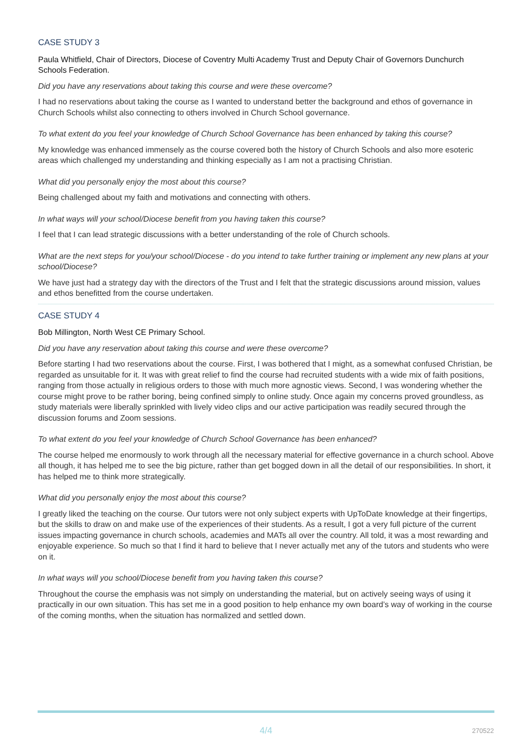CASE STUDY 3
Paula Whitfield, Chair of Directors, Diocese of Coventry Multi Academy Trust and Deputy Chair of Governors Dunchurch Schools Federation.
Did you have any reservations about taking this course and were these overcome?
I had no reservations about taking the course as I wanted to understand better the background and ethos of governance in Church Schools whilst also connecting to others involved in Church School governance.
To what extent do you feel your knowledge of Church School Governance has been enhanced by taking this course?
My knowledge was enhanced immensely as the course covered both the history of Church Schools and also more esoteric areas which challenged my understanding and thinking especially as I am not a practising Christian.
What did you personally enjoy the most about this course?
Being challenged about my faith and motivations and connecting with others.
In what ways will your school/Diocese benefit from you having taken this course?
I feel that I can lead strategic discussions with a better understanding of the role of Church schools.
What are the next steps for you/your school/Diocese - do you intend to take further training or implement any new plans at your school/Diocese?
We have just had a strategy day with the directors of the Trust and I felt that the strategic discussions around mission, values and ethos benefitted from the course undertaken.
CASE STUDY 4
Bob Millington, North West CE Primary School.
Did you have any reservation about taking this course and were these overcome?
Before starting I had two reservations about the course. First, I was bothered that I might, as a somewhat confused Christian, be regarded as unsuitable for it. It was with great relief to find the course had recruited students with a wide mix of faith positions, ranging from those actually in religious orders to those with much more agnostic views. Second, I was wondering whether the course might prove to be rather boring, being confined simply to online study. Once again my concerns proved groundless, as study materials were liberally sprinkled with lively video clips and our active participation was readily secured through the discussion forums and Zoom sessions.
To what extent do you feel your knowledge of Church School Governance has been enhanced?
The course helped me enormously to work through all the necessary material for effective governance in a church school. Above all though, it has helped me to see the big picture, rather than get bogged down in all the detail of our responsibilities. In short, it has helped me to think more strategically.
What did you personally enjoy the most about this course?
I greatly liked the teaching on the course. Our tutors were not only subject experts with UpToDate knowledge at their fingertips, but the skills to draw on and make use of the experiences of their students. As a result, I got a very full picture of the current issues impacting governance in church schools, academies and MATs all over the country. All told, it was a most rewarding and enjoyable experience. So much so that I find it hard to believe that I never actually met any of the tutors and students who were on it.
In what ways will you school/Diocese benefit from you having taken this course?
Throughout the course the emphasis was not simply on understanding the material, but on actively seeing ways of using it practically in our own situation. This has set me in a good position to help enhance my own board’s way of working in the course of the coming months, when the situation has normalized and settled down.
4/4 270522